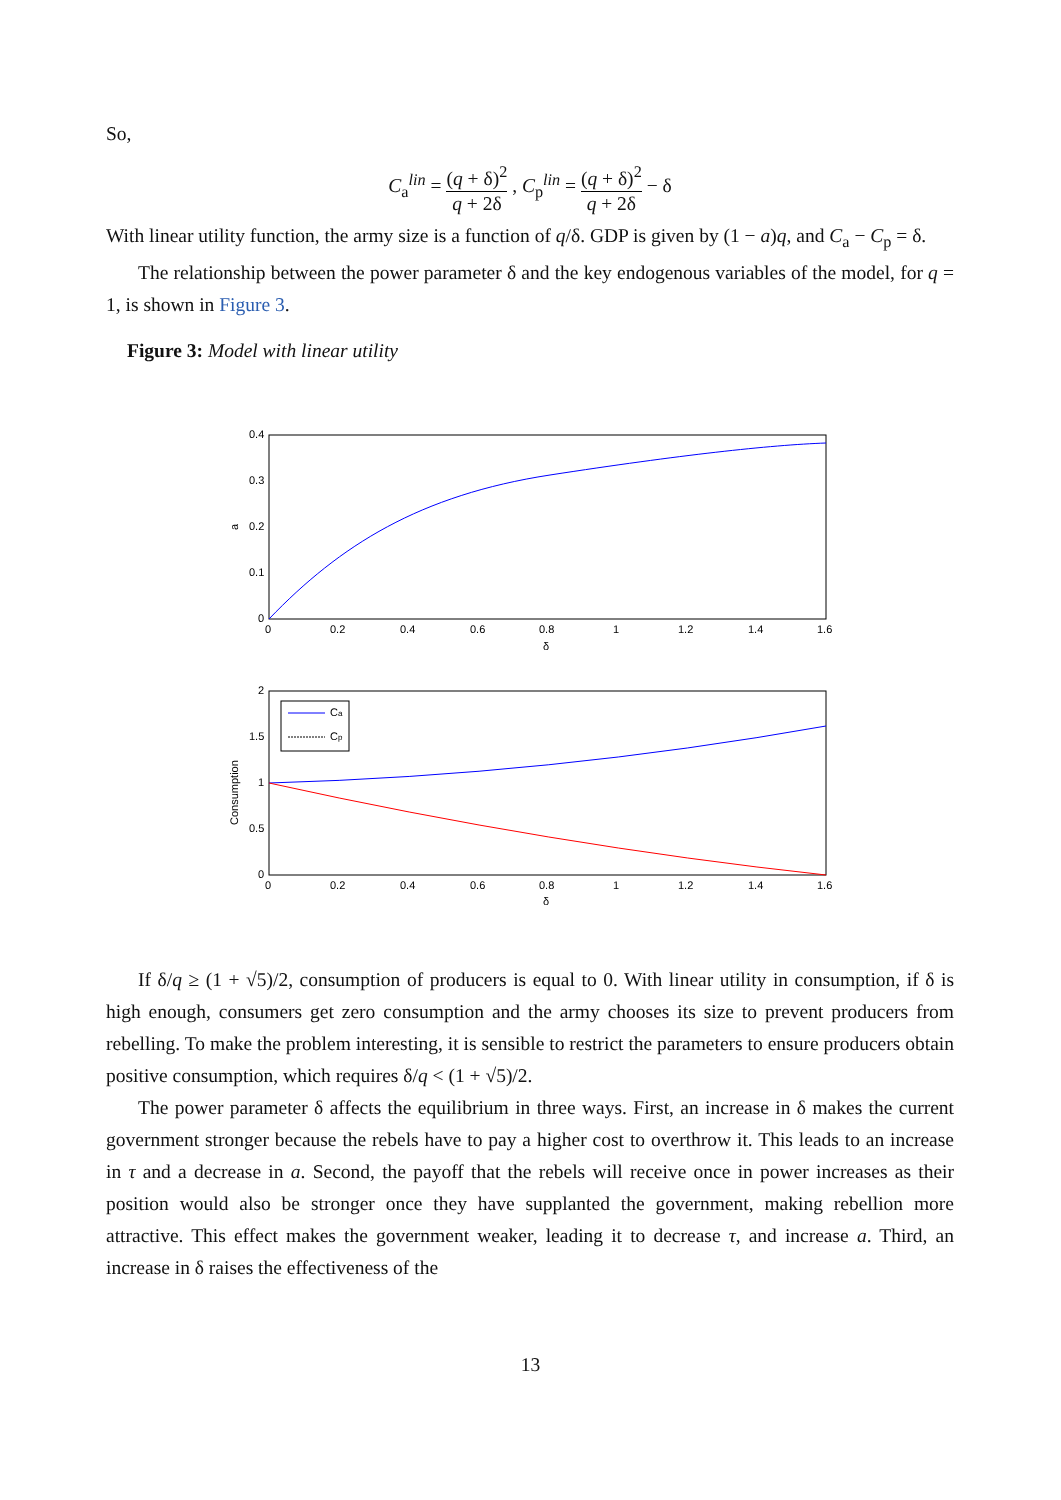So,
C<sub>a</sub><sup>lin</sup> = (q + δ)<sup>2</sup> q + 2δ , C<sub>p</sub><sup>lin</sup> = (q + δ)<sup>2</sup> q + 2δ − δ
With linear utility function, the army size is a function of q/δ. GDP is given by (1 − a)q, and C<sub>a</sub> − C<sub>p</sub> = δ.
The relationship between the power parameter δ and the key endogenous variables of the model, for q = 1, is shown in Figure 3.
Figure 3: Model with linear utility
0.4
0.3
0.2
0.1
0
0
0.2
0.4
0.6
0.8
1
1.2
1.4
1.6
δ
a
Ca
Cp
2
1.5
1
0.5
0
0
0.2
0.4
0.6
0.8
1
1.2
1.4
1.6
δ
Consumption
If δ/q ≥ (1 + √5)/2, consumption of producers is equal to 0. With linear utility in consumption, if δ is high enough, consumers get zero consumption and the army chooses its size to prevent producers from rebelling. To make the problem interesting, it is sensible to restrict the parameters to ensure producers obtain positive consumption, which requires δ/q < (1 + √5)/2.
The power parameter δ affects the equilibrium in three ways. First, an increase in δ makes the current government stronger because the rebels have to pay a higher cost to overthrow it. This leads to an increase in τ and a decrease in a. Second, the payoff that the rebels will receive once in power increases as their position would also be stronger once they have supplanted the government, making rebellion more attractive. This effect makes the government weaker, leading it to decrease τ, and increase a. Third, an increase in δ raises the effectiveness of the
13